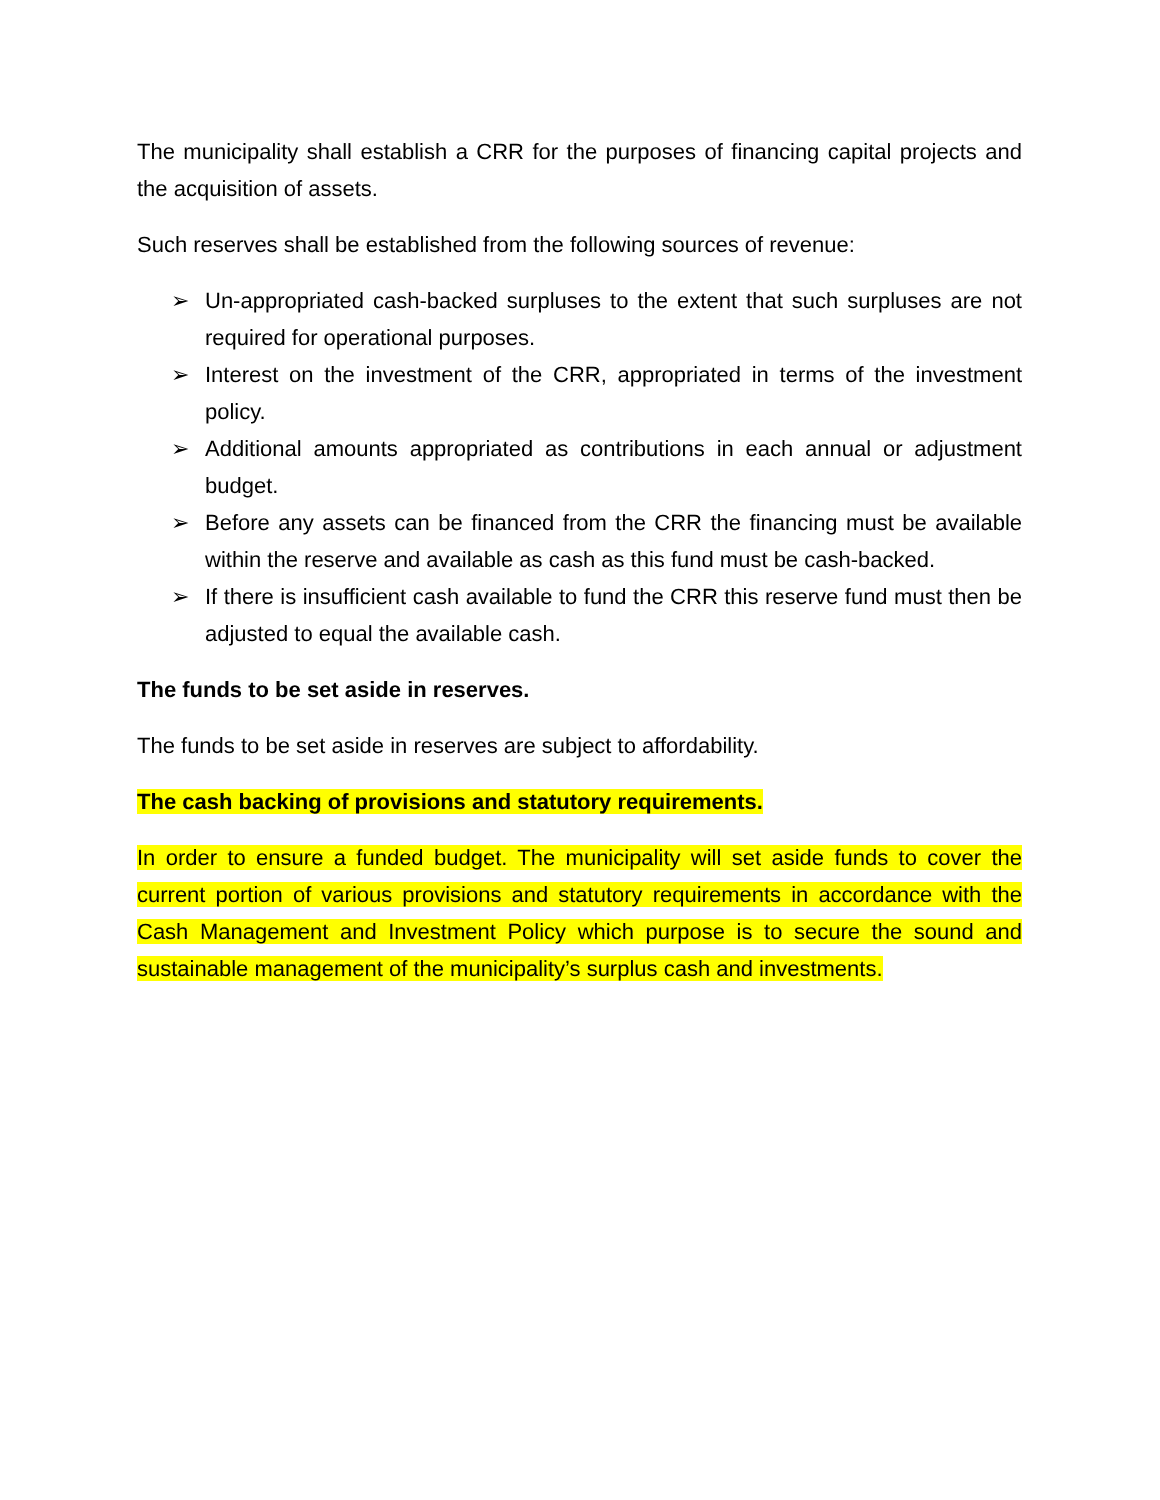The municipality shall establish a CRR for the purposes of financing capital projects and the acquisition of assets.
Such reserves shall be established from the following sources of revenue:
➢ Un-appropriated cash-backed surpluses to the extent that such surpluses are not required for operational purposes.
➢ Interest on the investment of the CRR, appropriated in terms of the investment policy.
➢ Additional amounts appropriated as contributions in each annual or adjustment budget.
➢ Before any assets can be financed from the CRR the financing must be available within the reserve and available as cash as this fund must be cash-backed.
➢ If there is insufficient cash available to fund the CRR this reserve fund must then be adjusted to equal the available cash.
The funds to be set aside in reserves.
The funds to be set aside in reserves are subject to affordability.
The cash backing of provisions and statutory requirements.
In order to ensure a funded budget. The municipality will set aside funds to cover the current portion of various provisions and statutory requirements in accordance with the Cash Management and Investment Policy which purpose is to secure the sound and sustainable management of the municipality’s surplus cash and investments.